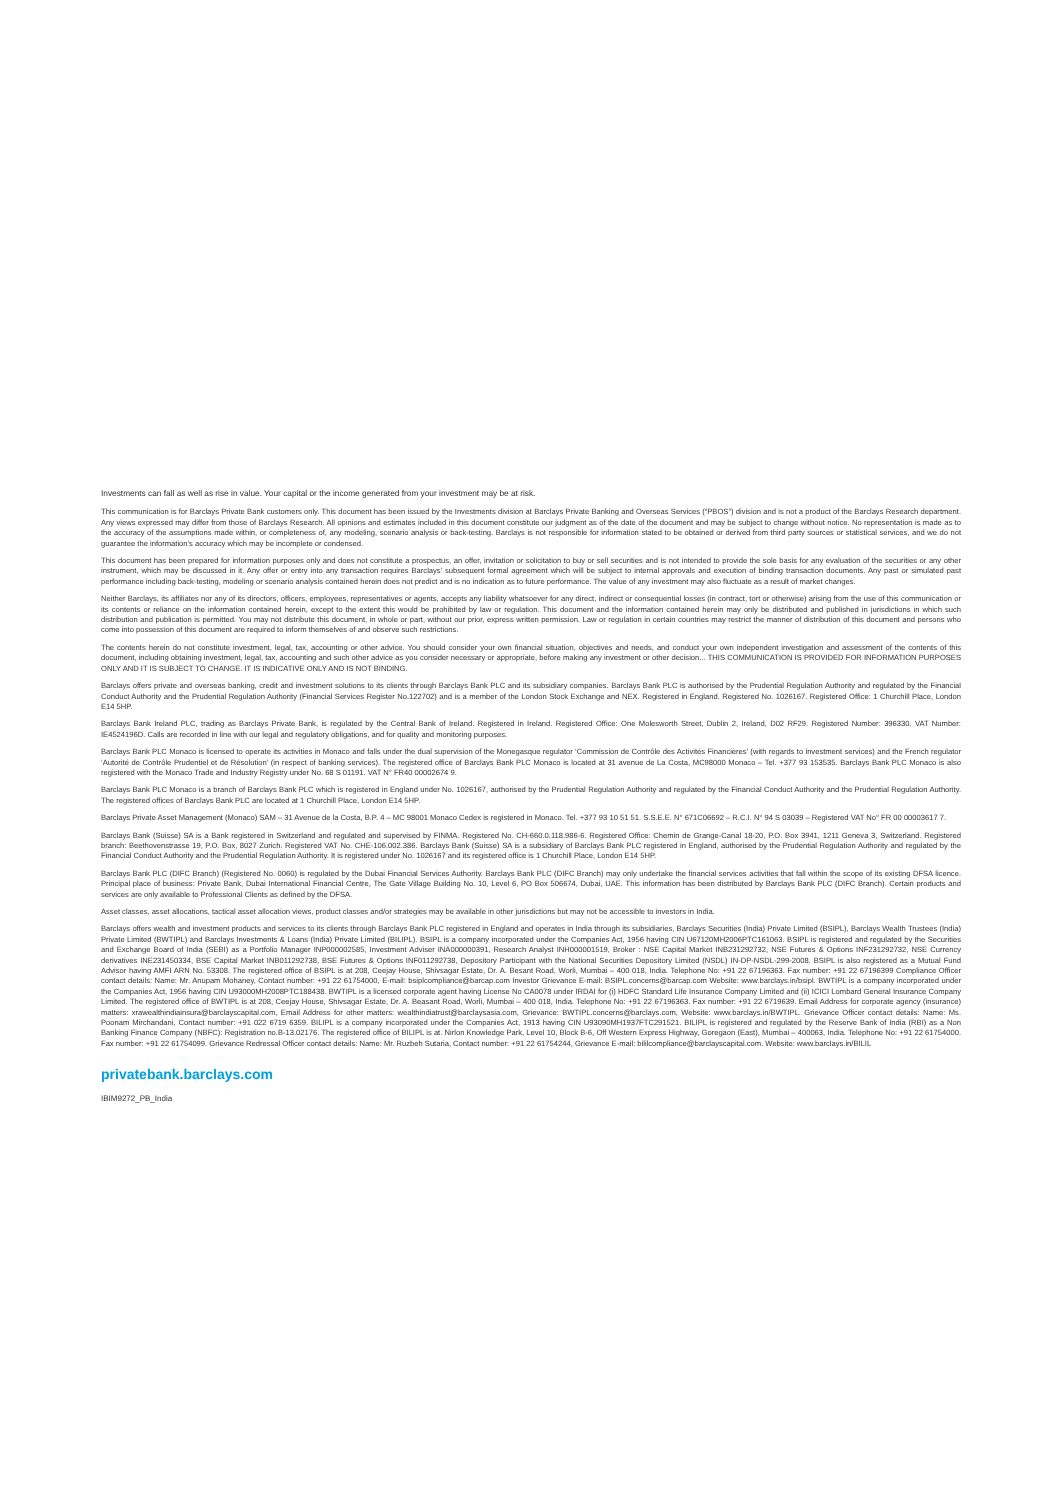Investments can fall as well as rise in value. Your capital or the income generated from your investment may be at risk.
This communication is for Barclays Private Bank customers only. This document has been issued by the Investments division at Barclays Private Banking and Overseas Services (“PBOS”) division and is not a product of the Barclays Research department. Any views expressed may differ from those of Barclays Research. All opinions and estimates included in this document constitute our judgment as of the date of the document and may be subject to change without notice. No representation is made as to the accuracy of the assumptions made within, or completeness of, any modeling, scenario analysis or back-testing. Barclays is not responsible for information stated to be obtained or derived from third party sources or statistical services, and we do not guarantee the information’s accuracy which may be incomplete or condensed.
This document has been prepared for information purposes only and does not constitute a prospectus, an offer, invitation or solicitation to buy or sell securities and is not intended to provide the sole basis for any evaluation of the securities or any other instrument, which may be discussed in it. Any offer or entry into any transaction requires Barclays’ subsequent formal agreement which will be subject to internal approvals and execution of binding transaction documents. Any past or simulated past performance including back-testing, modeling or scenario analysis contained herein does not predict and is no indication as to future performance. The value of any investment may also fluctuate as a result of market changes.
Neither Barclays, its affiliates nor any of its directors, officers, employees, representatives or agents, accepts any liability whatsoever for any direct, indirect or consequential losses (in contract, tort or otherwise) arising from the use of this communication or its contents or reliance on the information contained herein, except to the extent this would be prohibited by law or regulation. This document and the information contained herein may only be distributed and published in jurisdictions in which such distribution and publication is permitted. You may not distribute this document, in whole or part, without our prior, express written permission. Law or regulation in certain countries may restrict the manner of distribution of this document and persons who come into possession of this document are required to inform themselves of and observe such restrictions.
The contents herein do not constitute investment, legal, tax, accounting or other advice. You should consider your own financial situation, objectives and needs, and conduct your own independent investigation and assessment of the contents of this document, including obtaining investment, legal, tax, accounting and such other advice as you consider necessary or appropriate, before making any investment or other decision... THIS COMMUNICATION IS PROVIDED FOR INFORMATION PURPOSES ONLY AND IT IS SUBJECT TO CHANGE. IT IS INDICATIVE ONLY AND IS NOT BINDING.
Barclays offers private and overseas banking, credit and investment solutions to its clients through Barclays Bank PLC and its subsidiary companies. Barclays Bank PLC is authorised by the Prudential Regulation Authority and regulated by the Financial Conduct Authority and the Prudential Regulation Authority (Financial Services Register No.122702) and is a member of the London Stock Exchange and NEX. Registered in England. Registered No. 1026167. Registered Office: 1 Churchill Place, London E14 5HP.
Barclays Bank Ireland PLC, trading as Barclays Private Bank, is regulated by the Central Bank of Ireland. Registered in Ireland. Registered Office: One Molesworth Street, Dublin 2, Ireland, D02 RF29. Registered Number: 396330. VAT Number: IE4524196D. Calls are recorded in line with our legal and regulatory obligations, and for quality and monitoring purposes.
Barclays Bank PLC Monaco is licensed to operate its activities in Monaco and falls under the dual supervision of the Monegasque regulator ‘Commission de Contrôle des Activités Financières’ (with regards to investment services) and the French regulator ‘Autorité de Contrôle Prudentiel et de Résolution’ (in respect of banking services). The registered office of Barclays Bank PLC Monaco is located at 31 avenue de La Costa, MC98000 Monaco – Tel. +377 93 153535. Barclays Bank PLC Monaco is also registered with the Monaco Trade and Industry Registry under No. 68 S 01191. VAT N° FR40 00002674 9.
Barclays Bank PLC Monaco is a branch of Barclays Bank PLC which is registered in England under No. 1026167, authorised by the Prudential Regulation Authority and regulated by the Financial Conduct Authority and the Prudential Regulation Authority. The registered offices of Barclays Bank PLC are located at 1 Churchill Place, London E14 5HP.
Barclays Private Asset Management (Monaco) SAM – 31 Avenue de la Costa, B.P. 4 – MC 98001 Monaco Cedex is registered in Monaco. Tel. +377 93 10 51 51. S.S.E.E. N° 671C06692 – R.C.I. N° 94 S 03039 – Registered VAT No° FR 00 00003617 7.
Barclays Bank (Suisse) SA is a Bank registered in Switzerland and regulated and supervised by FINMA. Registered No. CH-660.0.118.986-6. Registered Office: Chemin de Grange-Canal 18-20, P.O. Box 3941, 1211 Geneva 3, Switzerland. Registered branch: Beethovenstrasse 19, P.O. Box, 8027 Zurich. Registered VAT No. CHE-106.002.386. Barclays Bank (Suisse) SA is a subsidiary of Barclays Bank PLC registered in England, authorised by the Prudential Regulation Authority and regulated by the Financial Conduct Authority and the Prudential Regulation Authority. It is registered under No. 1026167 and its registered office is 1 Churchill Place, London E14 5HP.
Barclays Bank PLC (DIFC Branch) (Registered No. 0060) is regulated by the Dubai Financial Services Authority. Barclays Bank PLC (DIFC Branch) may only undertake the financial services activities that fall within the scope of its existing DFSA licence. Principal place of business: Private Bank, Dubai International Financial Centre, The Gate Village Building No. 10, Level 6, PO Box 506674, Dubai, UAE. This information has been distributed by Barclays Bank PLC (DIFC Branch). Certain products and services are only available to Professional Clients as defined by the DFSA.
Asset classes, asset allocations, tactical asset allocation views, product classes and/or strategies may be available in other jurisdictions but may not be accessible to investors in India.
Barclays offers wealth and investment products and services to its clients through Barclays Bank PLC registered in England and operates in India through its subsidiaries, Barclays Securities (India) Private Limited (BSIPL), Barclays Wealth Trustees (India) Private Limited (BWTIPL) and Barclays Investments & Loans (India) Private Limited (BILIPL). BSIPL is a company incorporated under the Companies Act, 1956 having CIN U67120MH2006PTC161063. BSIPL is registered and regulated by the Securities and Exchange Board of India (SEBI) as a Portfolio Manager INP000002585, Investment Adviser INA000000391, Research Analyst INH000001519, Broker : NSE Capital Market INB231292732, NSE Futures & Options INF231292732, NSE Currency derivatives INE231450334, BSE Capital Market INB011292738, BSE Futures & Options INF011292738, Depository Participant with the National Securities Depository Limited (NSDL) IN-DP-NSDL-299-2008. BSIPL is also registered as a Mutual Fund Advisor having AMFI ARN No. 53308. The registered office of BSIPL is at 208, Ceejay House, Shivsagar Estate, Dr. A. Besant Road, Worli, Mumbai – 400 018, India. Telephone No: +91 22 67196363. Fax number: +91 22 67196399 Compliance Officer contact details: Name: Mr. Anupam Mohaney, Contact number: +91 22 61754000, E-mail: bsiplcompliance@barcap.com Investor Grievance E-mail: BSIPL.concerns@barcap.com Website: www.barclays.in/bsipl. BWTIPL is a company incorporated under the Companies Act, 1956 having CIN U93000MH2008PTC188438. BWTIPL is a licensed corporate agent having License No CA0078 under IRDAI for (i) HDFC Standard Life Insurance Company Limited and (ii) ICICI Lombard General Insurance Company Limited. The registered office of BWTIPL is at 208, Ceejay House, Shivsagar Estate, Dr. A. Beasant Road, Worli, Mumbai – 400 018, India. Telephone No: +91 22 67196363. Fax number: +91 22 6719639. Email Address for corporate agency (insurance) matters: xrawealthindiainsura@barclayscapital.com, Email Address for other matters: wealthindiatrust@barclaysasia.com, Grievance: BWTIPL.concerns@barclays.com, Website: www.barclays.in/BWTIPL. Grievance Officer contact details: Name: Ms. Poonam Mirchandani, Contact number: +91 022 6719 6359. BILIPL is a company incorporated under the Companies Act, 1913 having CIN U93090MH1937FTC291521. BILIPL is registered and regulated by the Reserve Bank of India (RBI) as a Non Banking Finance Company (NBFC): Registration no.B-13.02176. The registered office of BILIPL is at. Nirlon Knowledge Park, Level 10, Block B-6, Off Western Express Highway, Goregaon (East), Mumbai – 400063, India. Telephone No: +91 22 61754000. Fax number: +91 22 61754099. Grievance Redressal Officer contact details: Name: Mr. Ruzbeh Sutaria, Contact number: +91 22 61754244, Grievance E-mail: bililcompliance@barclayscapital.com. Website: www.barclays.in/BILIL
privatebank.barclays.com
IBIM9272_PB_India